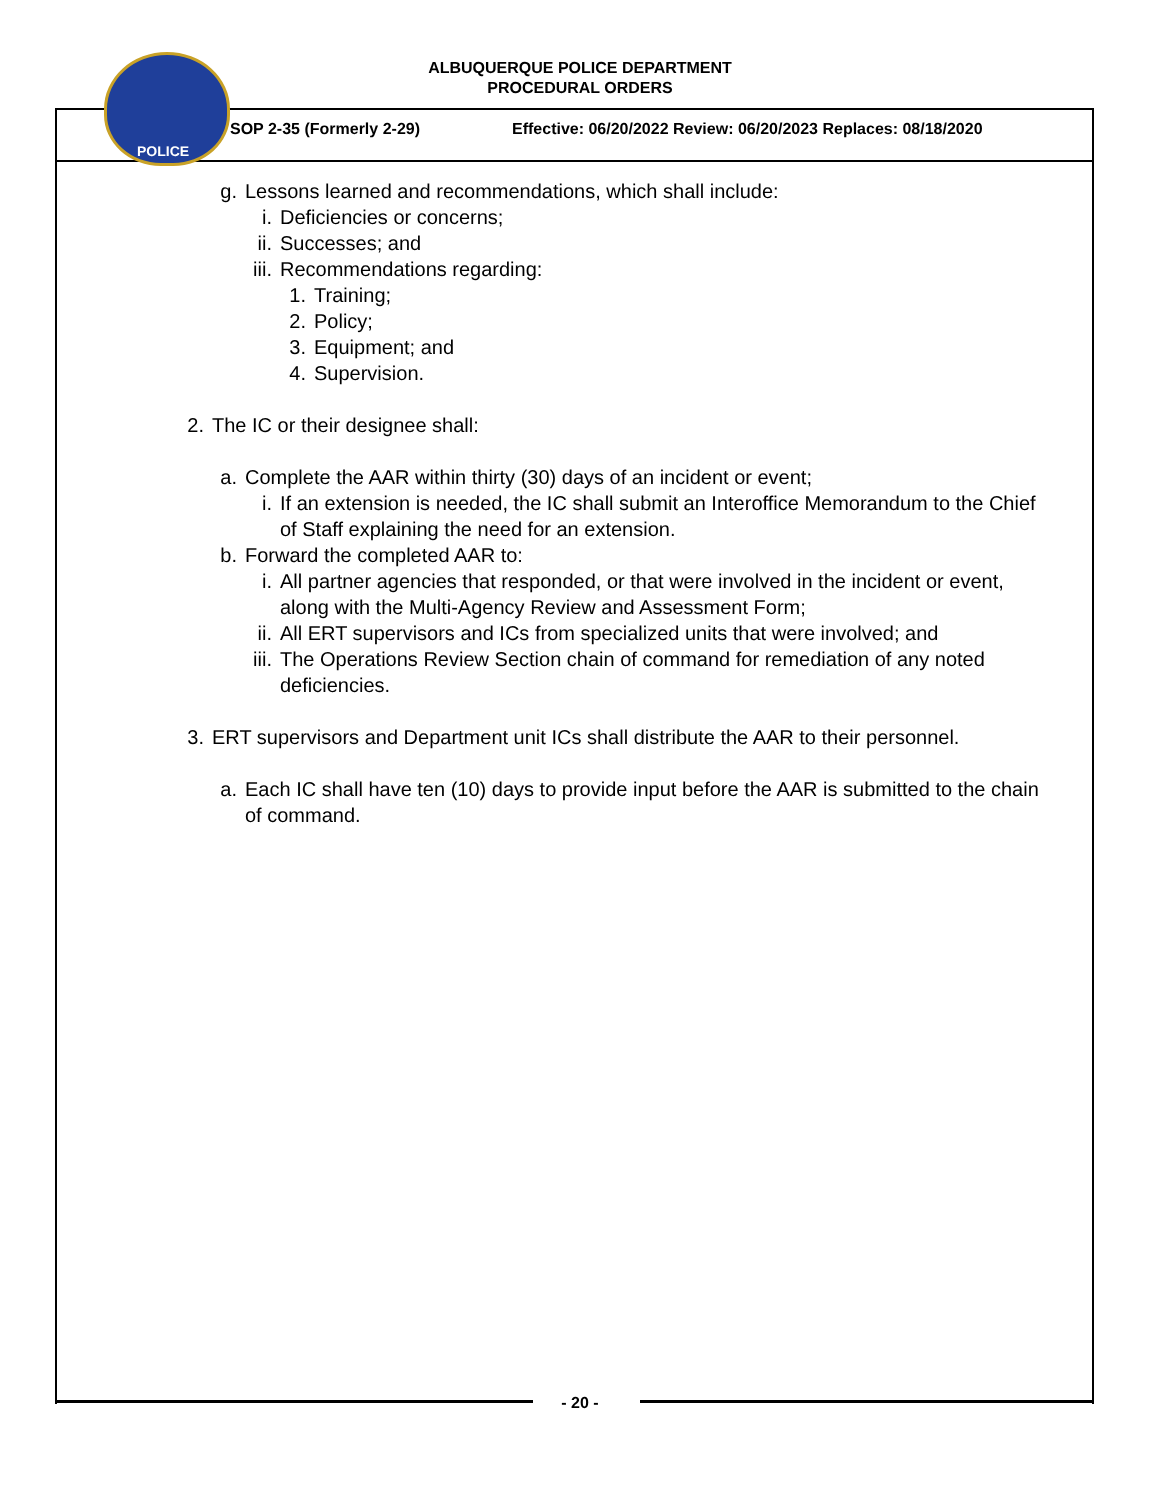ALBUQUERQUE POLICE DEPARTMENT
PROCEDURAL ORDERS
POLICE
SOP 2-35 (Formerly 2-29)
Effective: 06/20/2022 Review: 06/20/2023 Replaces: 08/18/2020
g. Lessons learned and recommendations, which shall include:
i. Deficiencies or concerns;
ii. Successes; and
iii. Recommendations regarding:
1. Training;
2. Policy;
3. Equipment; and
4. Supervision.
2. The IC or their designee shall:
a. Complete the AAR within thirty (30) days of an incident or event;
i. If an extension is needed, the IC shall submit an Interoffice Memorandum to the Chief of Staff explaining the need for an extension.
b. Forward the completed AAR to:
i. All partner agencies that responded, or that were involved in the incident or event, along with the Multi-Agency Review and Assessment Form;
ii. All ERT supervisors and ICs from specialized units that were involved; and
iii. The Operations Review Section chain of command for remediation of any noted deficiencies.
3. ERT supervisors and Department unit ICs shall distribute the AAR to their personnel.
a. Each IC shall have ten (10) days to provide input before the AAR is submitted to the chain of command.
- 20 -